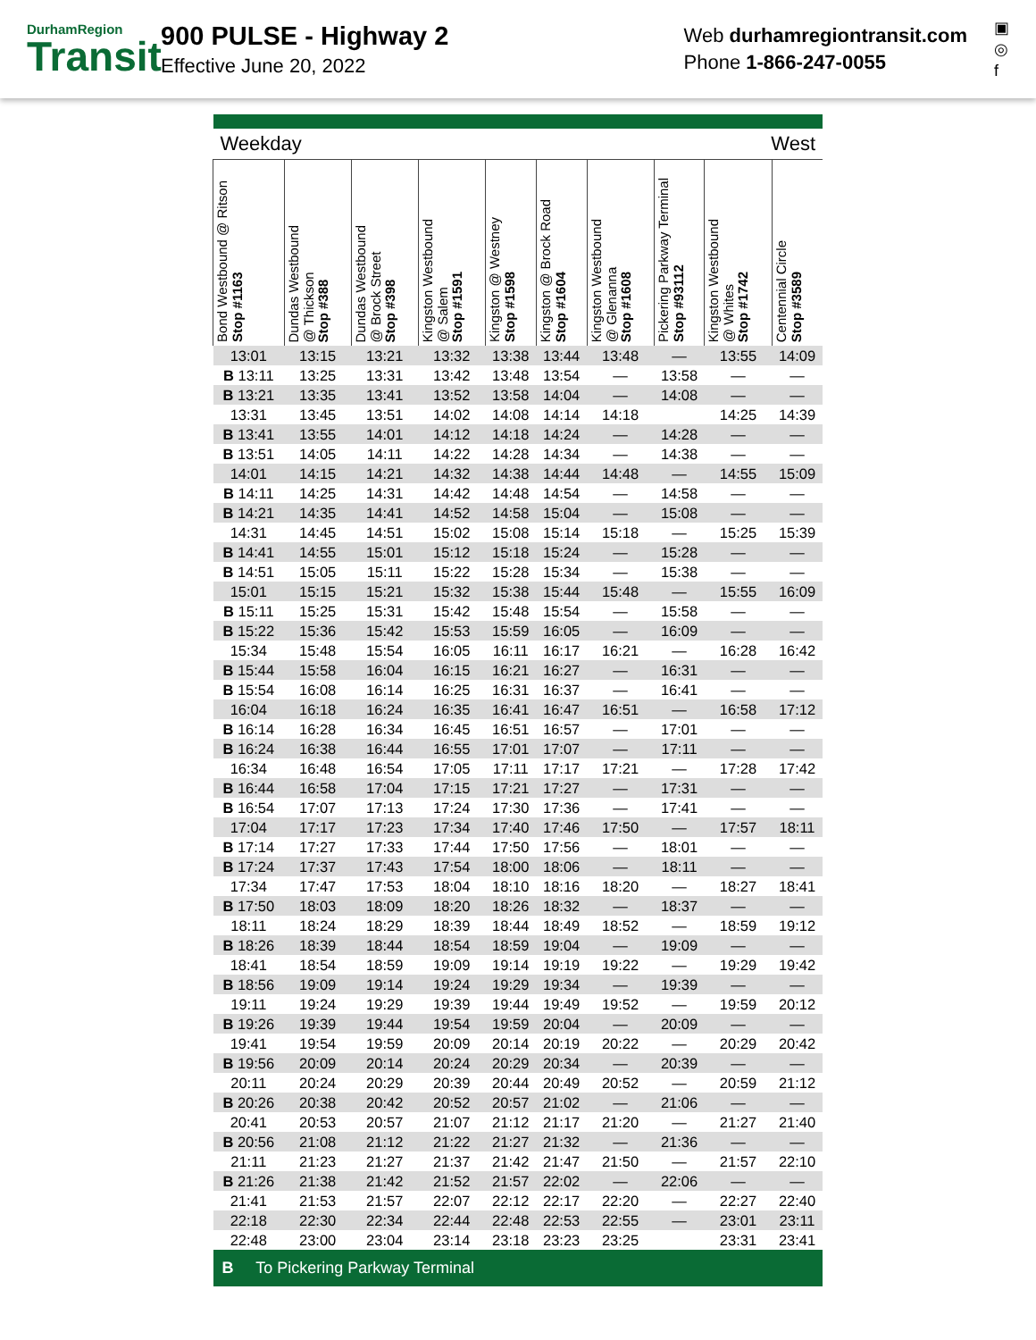DurhamRegion
Transit
900 PULSE - Highway 2
Effective June 20, 2022
Web durhamregiontransit.com
Phone 1-866-247-0055
▣
◎
f
| Weekday | | | | | West | | | | |
| Bond Westbound @ Ritson Stop #1163 | Dundas Westbound @ Thickson Stop #388 | Dundas Westbound @ Brock Street Stop #398 | Kingston Westbound @ Salem Stop #1591 | Kingston @ Westney Stop #1598 | Kingston @ Brock Road Stop #1604 | Kingston Westbound @ Glenanna Stop #1608 | Pickering Parkway Terminal Stop #93112 | Kingston Westbound @ Whites Stop #1742 | Centennial Circle Stop #3589 |
| 13:01 | 13:15 | 13:21 | 13:32 | 13:38 | 13:44 | 13:48 | — | 13:55 | 14:09 |
| B 13:11 | 13:25 | 13:31 | 13:42 | 13:48 | 13:54 | — | 13:58 | — | — |
| B 13:21 | 13:35 | 13:41 | 13:52 | 13:58 | 14:04 | — | 14:08 | — | — |
| 13:31 | 13:45 | 13:51 | 14:02 | 14:08 | 14:14 | 14:18 | | 14:25 | 14:39 |
| B 13:41 | 13:55 | 14:01 | 14:12 | 14:18 | 14:24 | — | 14:28 | — | — |
| B 13:51 | 14:05 | 14:11 | 14:22 | 14:28 | 14:34 | — | 14:38 | — | — |
| 14:01 | 14:15 | 14:21 | 14:32 | 14:38 | 14:44 | 14:48 | — | 14:55 | 15:09 |
| B 14:11 | 14:25 | 14:31 | 14:42 | 14:48 | 14:54 | — | 14:58 | — | — |
| B 14:21 | 14:35 | 14:41 | 14:52 | 14:58 | 15:04 | — | 15:08 | — | — |
| 14:31 | 14:45 | 14:51 | 15:02 | 15:08 | 15:14 | 15:18 | — | 15:25 | 15:39 |
| B 14:41 | 14:55 | 15:01 | 15:12 | 15:18 | 15:24 | — | 15:28 | — | — |
| B 14:51 | 15:05 | 15:11 | 15:22 | 15:28 | 15:34 | — | 15:38 | — | — |
| 15:01 | 15:15 | 15:21 | 15:32 | 15:38 | 15:44 | 15:48 | — | 15:55 | 16:09 |
| B 15:11 | 15:25 | 15:31 | 15:42 | 15:48 | 15:54 | — | 15:58 | — | — |
| B 15:22 | 15:36 | 15:42 | 15:53 | 15:59 | 16:05 | — | 16:09 | — | — |
| 15:34 | 15:48 | 15:54 | 16:05 | 16:11 | 16:17 | 16:21 | — | 16:28 | 16:42 |
| B 15:44 | 15:58 | 16:04 | 16:15 | 16:21 | 16:27 | — | 16:31 | — | — |
| B 15:54 | 16:08 | 16:14 | 16:25 | 16:31 | 16:37 | — | 16:41 | — | — |
| 16:04 | 16:18 | 16:24 | 16:35 | 16:41 | 16:47 | 16:51 | — | 16:58 | 17:12 |
| B 16:14 | 16:28 | 16:34 | 16:45 | 16:51 | 16:57 | — | 17:01 | — | — |
| B 16:24 | 16:38 | 16:44 | 16:55 | 17:01 | 17:07 | — | 17:11 | — | — |
| 16:34 | 16:48 | 16:54 | 17:05 | 17:11 | 17:17 | 17:21 | — | 17:28 | 17:42 |
| B 16:44 | 16:58 | 17:04 | 17:15 | 17:21 | 17:27 | — | 17:31 | — | — |
| B 16:54 | 17:07 | 17:13 | 17:24 | 17:30 | 17:36 | — | 17:41 | — | — |
| 17:04 | 17:17 | 17:23 | 17:34 | 17:40 | 17:46 | 17:50 | — | 17:57 | 18:11 |
| B 17:14 | 17:27 | 17:33 | 17:44 | 17:50 | 17:56 | — | 18:01 | — | — |
| B 17:24 | 17:37 | 17:43 | 17:54 | 18:00 | 18:06 | — | 18:11 | — | — |
| 17:34 | 17:47 | 17:53 | 18:04 | 18:10 | 18:16 | 18:20 | — | 18:27 | 18:41 |
| B 17:50 | 18:03 | 18:09 | 18:20 | 18:26 | 18:32 | — | 18:37 | — | — |
| 18:11 | 18:24 | 18:29 | 18:39 | 18:44 | 18:49 | 18:52 | — | 18:59 | 19:12 |
| B 18:26 | 18:39 | 18:44 | 18:54 | 18:59 | 19:04 | — | 19:09 | — | — |
| 18:41 | 18:54 | 18:59 | 19:09 | 19:14 | 19:19 | 19:22 | — | 19:29 | 19:42 |
| B 18:56 | 19:09 | 19:14 | 19:24 | 19:29 | 19:34 | — | 19:39 | — | — |
| 19:11 | 19:24 | 19:29 | 19:39 | 19:44 | 19:49 | 19:52 | — | 19:59 | 20:12 |
| B 19:26 | 19:39 | 19:44 | 19:54 | 19:59 | 20:04 | — | 20:09 | — | — |
| 19:41 | 19:54 | 19:59 | 20:09 | 20:14 | 20:19 | 20:22 | — | 20:29 | 20:42 |
| B 19:56 | 20:09 | 20:14 | 20:24 | 20:29 | 20:34 | — | 20:39 | — | — |
| 20:11 | 20:24 | 20:29 | 20:39 | 20:44 | 20:49 | 20:52 | — | 20:59 | 21:12 |
| B 20:26 | 20:38 | 20:42 | 20:52 | 20:57 | 21:02 | — | 21:06 | — | — |
| 20:41 | 20:53 | 20:57 | 21:07 | 21:12 | 21:17 | 21:20 | — | 21:27 | 21:40 |
| B 20:56 | 21:08 | 21:12 | 21:22 | 21:27 | 21:32 | — | 21:36 | — | — |
| 21:11 | 21:23 | 21:27 | 21:37 | 21:42 | 21:47 | 21:50 | — | 21:57 | 22:10 |
| B 21:26 | 21:38 | 21:42 | 21:52 | 21:57 | 22:02 | — | 22:06 | — | — |
| 21:41 | 21:53 | 21:57 | 22:07 | 22:12 | 22:17 | 22:20 | — | 22:27 | 22:40 |
| 22:18 | 22:30 | 22:34 | 22:44 | 22:48 | 22:53 | 22:55 | — | 23:01 | 23:11 |
| 22:48 | 23:00 | 23:04 | 23:14 | 23:18 | 23:23 | 23:25 | | 23:31 | 23:41 |
| B To Pickering Parkway Terminal | | | | | | | | | |